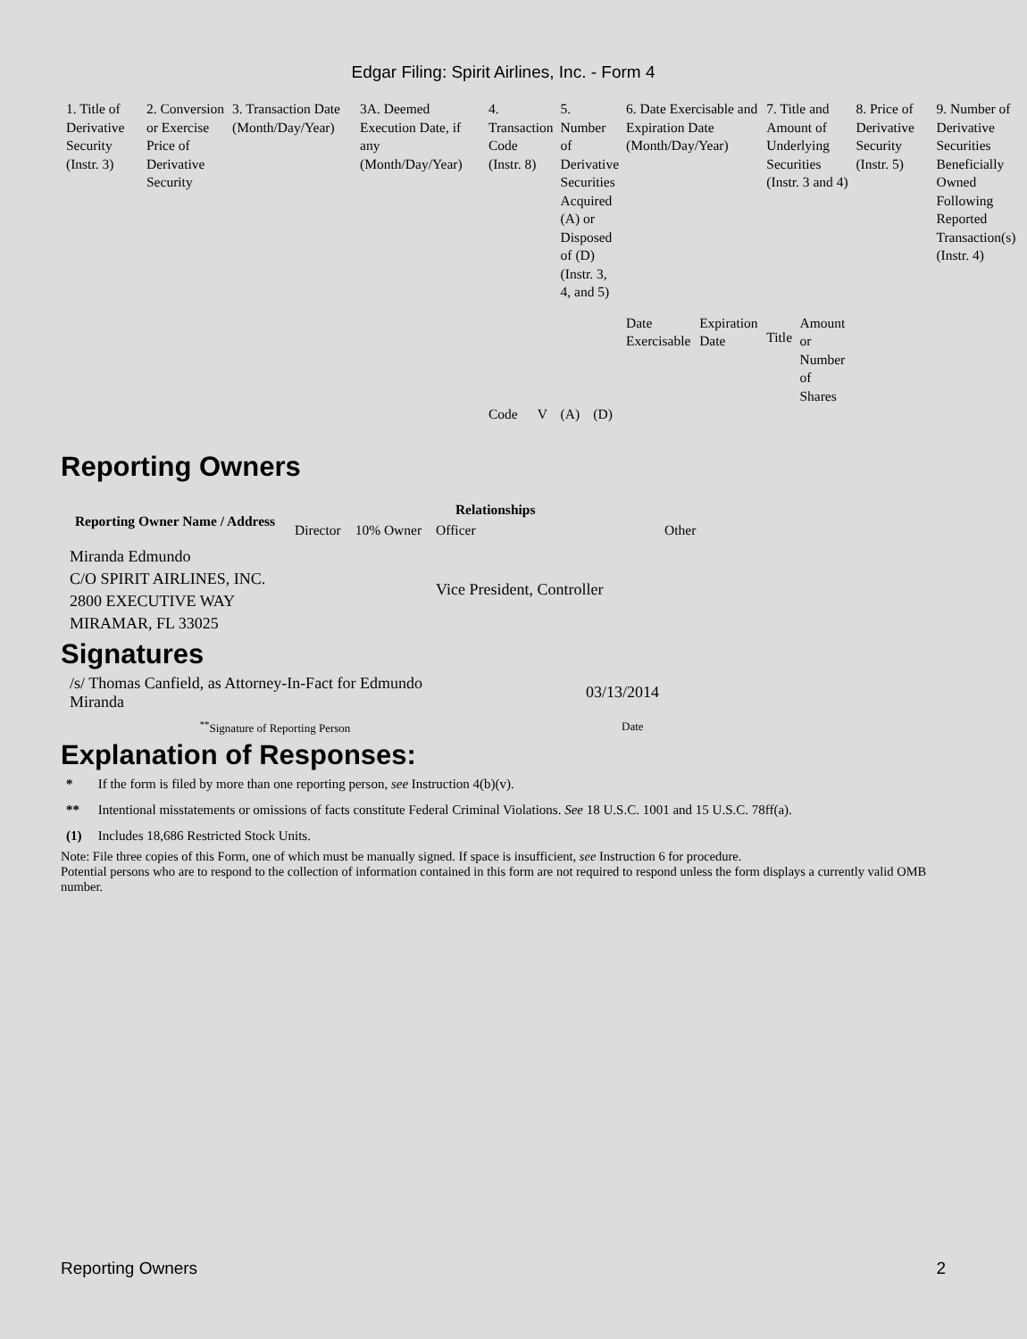Edgar Filing: Spirit Airlines, Inc. - Form 4
| 1. Title of Derivative Security (Instr. 3) | 2. Conversion or Exercise Price of Derivative Security | 3. Transaction Date (Month/Day/Year) | 3A. Deemed Execution Date, if any (Month/Day/Year) | 4. Transaction Code (Instr. 8) | | 5. Number of Derivative Securities Acquired (A) or Disposed of (D) (Instr. 3, 4, and 5) | | 6. Date Exercisable and Expiration Date (Month/Day/Year) | | 7. Title and Amount of Underlying Securities (Instr. 3 and 4) | | 8. Price of Derivative Security (Instr. 5) | 9. Number of Derivative Securities Beneficially Owned Following Reported Transaction(s) (Instr. 4) |
| | | | | | | | | Date Exercisable | Expiration Date | Title | Amount or Number of Shares | | |
| | | | | Code | V | (A) | (D) | | | | | | |
Reporting Owners
| Reporting Owner Name / Address | Relationships | | | |
| --- | --- | --- | --- | --- |
| | Director | 10% Owner | Officer | Other |
| Miranda Edmundo C/O SPIRIT AIRLINES, INC. 2800 EXECUTIVE WAY MIRAMAR, FL 33025 | | | Vice President, Controller | |
Signatures
| /s/ Thomas Canfield, as Attorney-In-Fact for Edmundo Miranda | 03/13/2014 |
| <sup>**</sup> Signature of Reporting Person | Date |
Explanation of Responses:
| * | If the form is filed by more than one reporting person, see Instruction 4(b)(v). |
| ** | Intentional misstatements or omissions of facts constitute Federal Criminal Violations. See 18 U.S.C. 1001 and 15 U.S.C. 78ff(a). |
| (1) | Includes 18,686 Restricted Stock Units. |
Note: File three copies of this Form, one of which must be manually signed. If space is insufficient, see Instruction 6 for procedure.
Potential persons who are to respond to the collection of information contained in this form are not required to respond unless the form displays a currently valid OMB number.
Reporting Owners 2